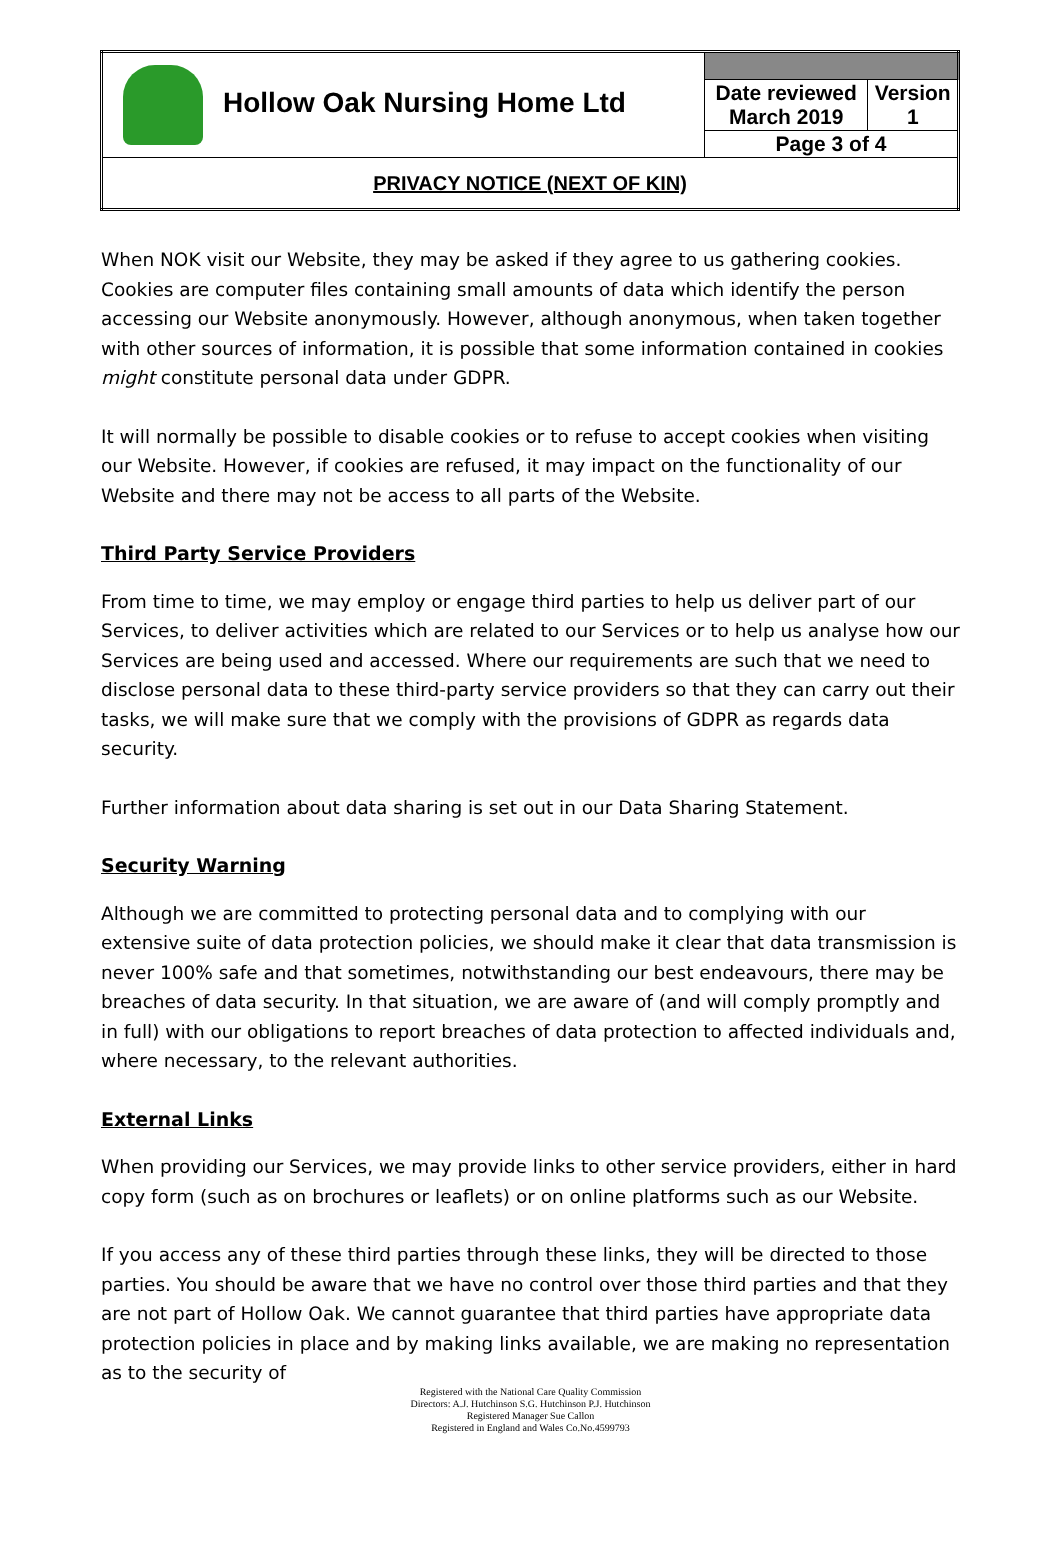| Hollow Oak Nursing Home Ltd | | |
| | Date reviewed March 2019 | Version 1 |
| | Page 3 of 4 | |
| PRIVACY NOTICE (NEXT OF KIN) | | |
When NOK visit our Website, they may be asked if they agree to us gathering cookies. Cookies are computer files containing small amounts of data which identify the person accessing our Website anonymously. However, although anonymous, when taken together with other sources of information, it is possible that some information contained in cookies might constitute personal data under GDPR.
It will normally be possible to disable cookies or to refuse to accept cookies when visiting our Website. However, if cookies are refused, it may impact on the functionality of our Website and there may not be access to all parts of the Website.
Third Party Service Providers
From time to time, we may employ or engage third parties to help us deliver part of our Services, to deliver activities which are related to our Services or to help us analyse how our Services are being used and accessed. Where our requirements are such that we need to disclose personal data to these third-party service providers so that they can carry out their tasks, we will make sure that we comply with the provisions of GDPR as regards data security.
Further information about data sharing is set out in our Data Sharing Statement.
Security Warning
Although we are committed to protecting personal data and to complying with our extensive suite of data protection policies, we should make it clear that data transmission is never 100% safe and that sometimes, notwithstanding our best endeavours, there may be breaches of data security. In that situation, we are aware of (and will comply promptly and in full) with our obligations to report breaches of data protection to affected individuals and, where necessary, to the relevant authorities.
External Links
When providing our Services, we may provide links to other service providers, either in hard copy form (such as on brochures or leaflets) or on online platforms such as our Website.
If you access any of these third parties through these links, they will be directed to those parties. You should be aware that we have no control over those third parties and that they are not part of Hollow Oak. We cannot guarantee that third parties have appropriate data protection policies in place and by making links available, we are making no representation as to the security of
Registered with the National Care Quality Commission
Directors: A.J. Hutchinson S.G. Hutchinson P.J. Hutchinson
Registered Manager Sue Callon
Registered in England and Wales Co.No.4599793